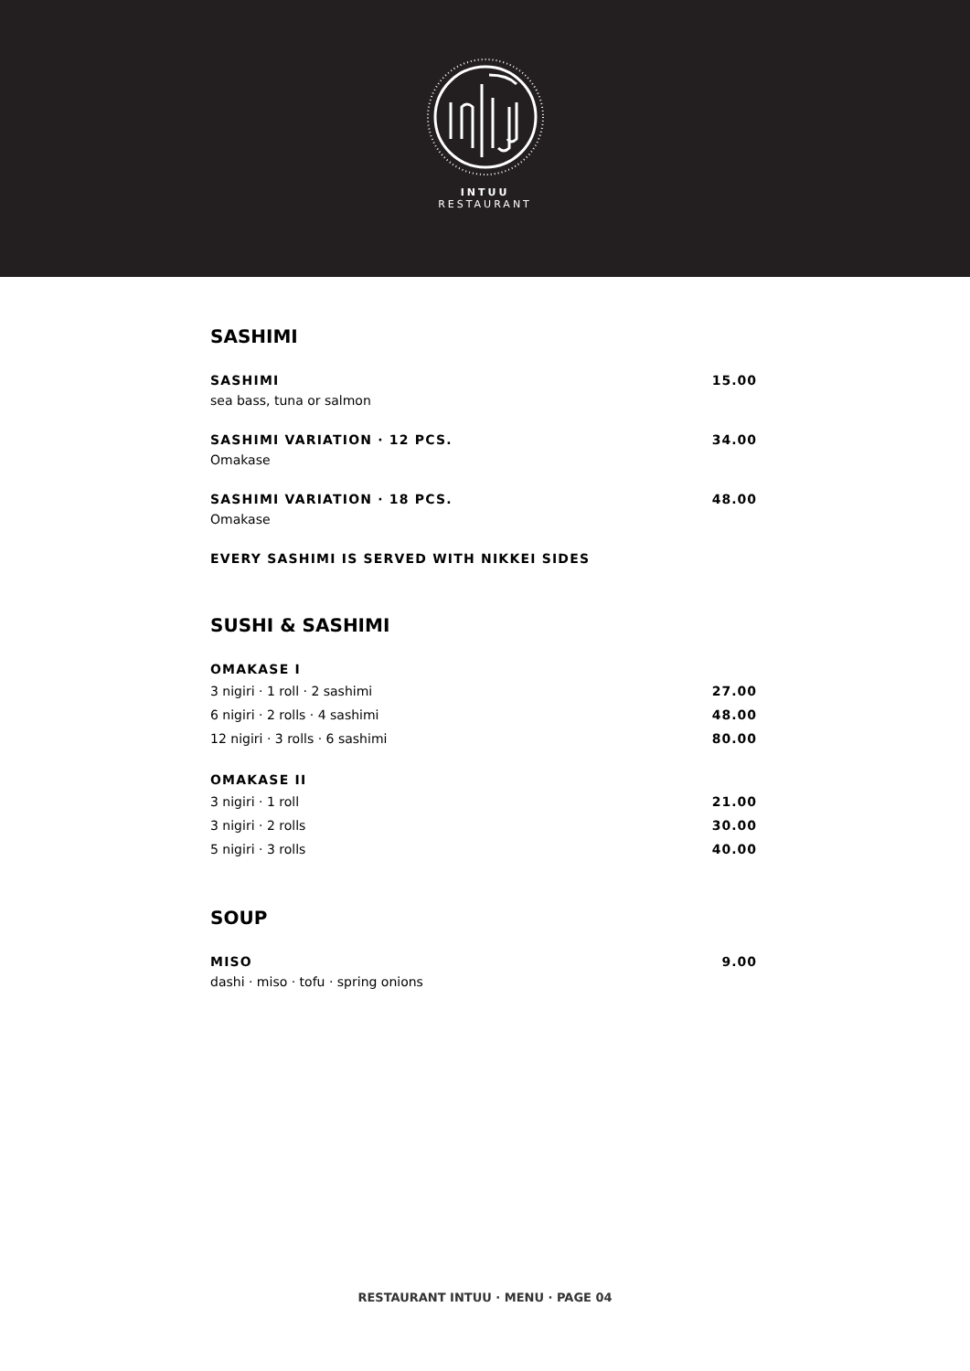INTUU
RESTAURANT
SASHIMI
SASHIMI 15.00
sea bass, tuna or salmon
SASHIMI VARIATION · 12 PCS. 34.00
Omakase
SASHIMI VARIATION · 18 PCS. 48.00
Omakase
EVERY SASHIMI IS SERVED WITH NIKKEI SIDES
SUSHI & SASHIMI
OMAKASE I
3 nigiri · 1 roll · 2 sashimi 27.00
6 nigiri · 2 rolls · 4 sashimi 48.00
12 nigiri · 3 rolls · 6 sashimi 80.00
OMAKASE II
3 nigiri · 1 roll 21.00
3 nigiri · 2 rolls 30.00
5 nigiri · 3 rolls 40.00
SOUP
MISO 9.00
dashi · miso · tofu · spring onions
RESTAURANT INTUU · MENU · PAGE 04